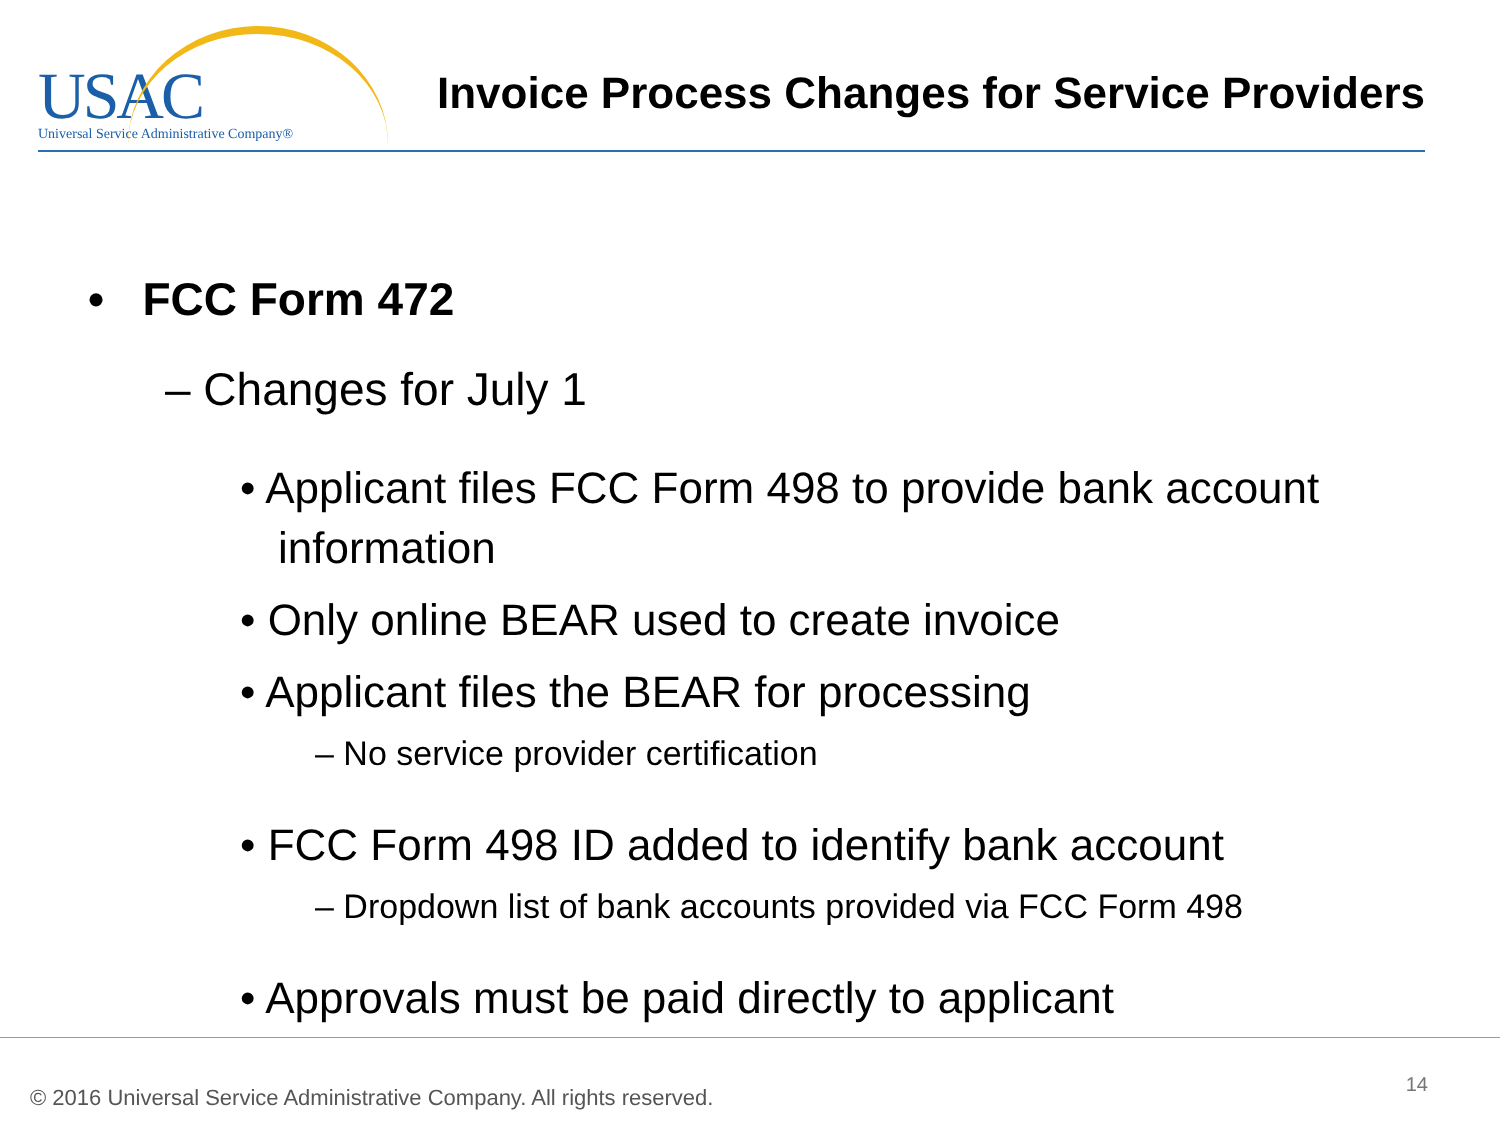USAC
Universal Service Administrative Company®
Invoice Process Changes for Service Providers
• FCC Form 472
– Changes for July 1
• Applicant files FCC Form 498 to provide bank account information
• Only online BEAR used to create invoice
• Applicant files the BEAR for processing
– No service provider certification
• FCC Form 498 ID added to identify bank account
– Dropdown list of bank accounts provided via FCC Form 498
• Approvals must be paid directly to applicant
© 2016 Universal Service Administrative Company. All rights reserved.
14